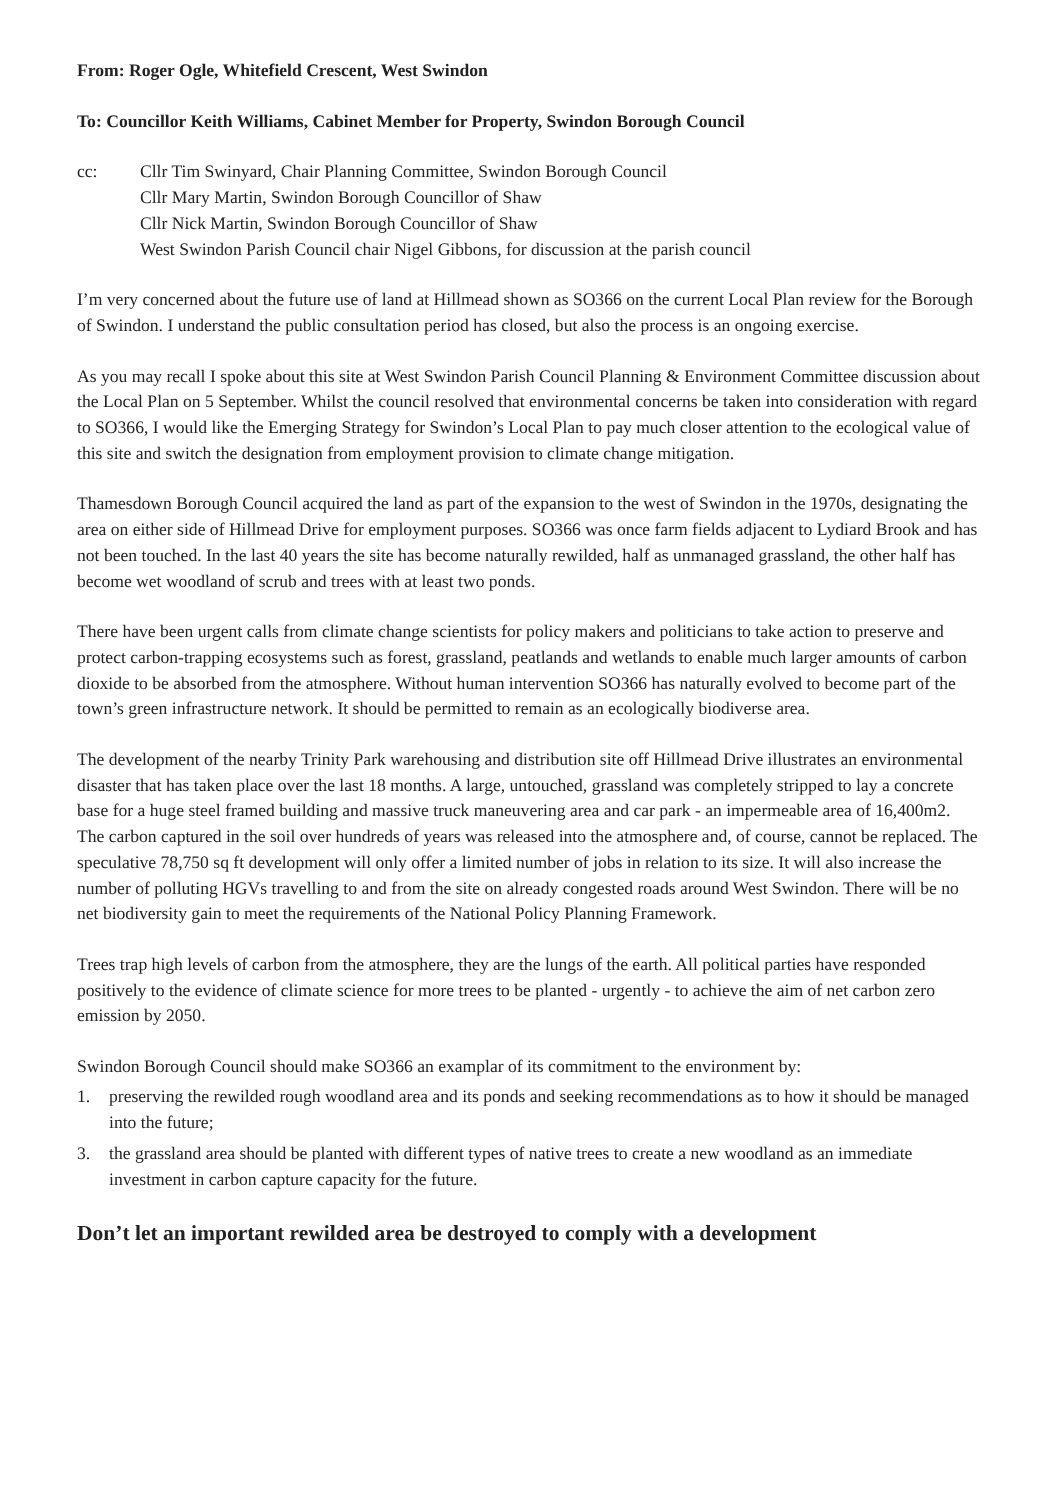From: Roger Ogle, Whitefield Crescent, West Swindon
To: Councillor Keith Williams, Cabinet Member for Property, Swindon Borough Council
cc: Cllr Tim Swinyard, Chair Planning Committee, Swindon Borough Council
Cllr Mary Martin, Swindon Borough Councillor of Shaw
Cllr Nick Martin, Swindon Borough Councillor of Shaw
West Swindon Parish Council chair Nigel Gibbons, for discussion at the parish council
I’m very concerned about the future use of land at Hillmead shown as SO366 on the current Local Plan review for the Borough of Swindon. I understand the public consultation period has closed, but also the process is an ongoing exercise.
As you may recall I spoke about this site at West Swindon Parish Council Planning & Environment Committee discussion about the Local Plan on 5 September. Whilst the council resolved that environmental concerns be taken into consideration with regard to SO366, I would like the Emerging Strategy for Swindon’s Local Plan to pay much closer attention to the ecological value of this site and switch the designation from employment provision to climate change mitigation.
Thamesdown Borough Council acquired the land as part of the expansion to the west of Swindon in the 1970s, designating the area on either side of Hillmead Drive for employment purposes. SO366 was once farm fields adjacent to Lydiard Brook and has not been touched. In the last 40 years the site has become naturally rewilded, half as unmanaged grassland, the other half has become wet woodland of scrub and trees with at least two ponds.
There have been urgent calls from climate change scientists for policy makers and politicians to take action to preserve and protect carbon-trapping ecosystems such as forest, grassland, peatlands and wetlands to enable much larger amounts of carbon dioxide to be absorbed from the atmosphere. Without human intervention SO366 has naturally evolved to become part of the town’s green infrastructure network. It should be permitted to remain as an ecologically biodiverse area.
The development of the nearby Trinity Park warehousing and distribution site off Hillmead Drive illustrates an environmental disaster that has taken place over the last 18 months. A large, untouched, grassland was completely stripped to lay a concrete base for a huge steel framed building and massive truck maneuvering area and car park - an impermeable area of 16,400m2. The carbon captured in the soil over hundreds of years was released into the atmosphere and, of course, cannot be replaced. The speculative 78,750 sq ft development will only offer a limited number of jobs in relation to its size. It will also increase the number of polluting HGVs travelling to and from the site on already congested roads around West Swindon. There will be no net biodiversity gain to meet the requirements of the National Policy Planning Framework.
Trees trap high levels of carbon from the atmosphere, they are the lungs of the earth. All political parties have responded positively to the evidence of climate science for more trees to be planted - urgently - to achieve the aim of net carbon zero emission by 2050.
Swindon Borough Council should make SO366 an examplar of its commitment to the environment by:
1. preserving the rewilded rough woodland area and its ponds and seeking recommendations as to how it should be managed into the future;
3. the grassland area should be planted with different types of native trees to create a new woodland as an immediate investment in carbon capture capacity for the future.
Don’t let an important rewilded area be destroyed to comply with a development